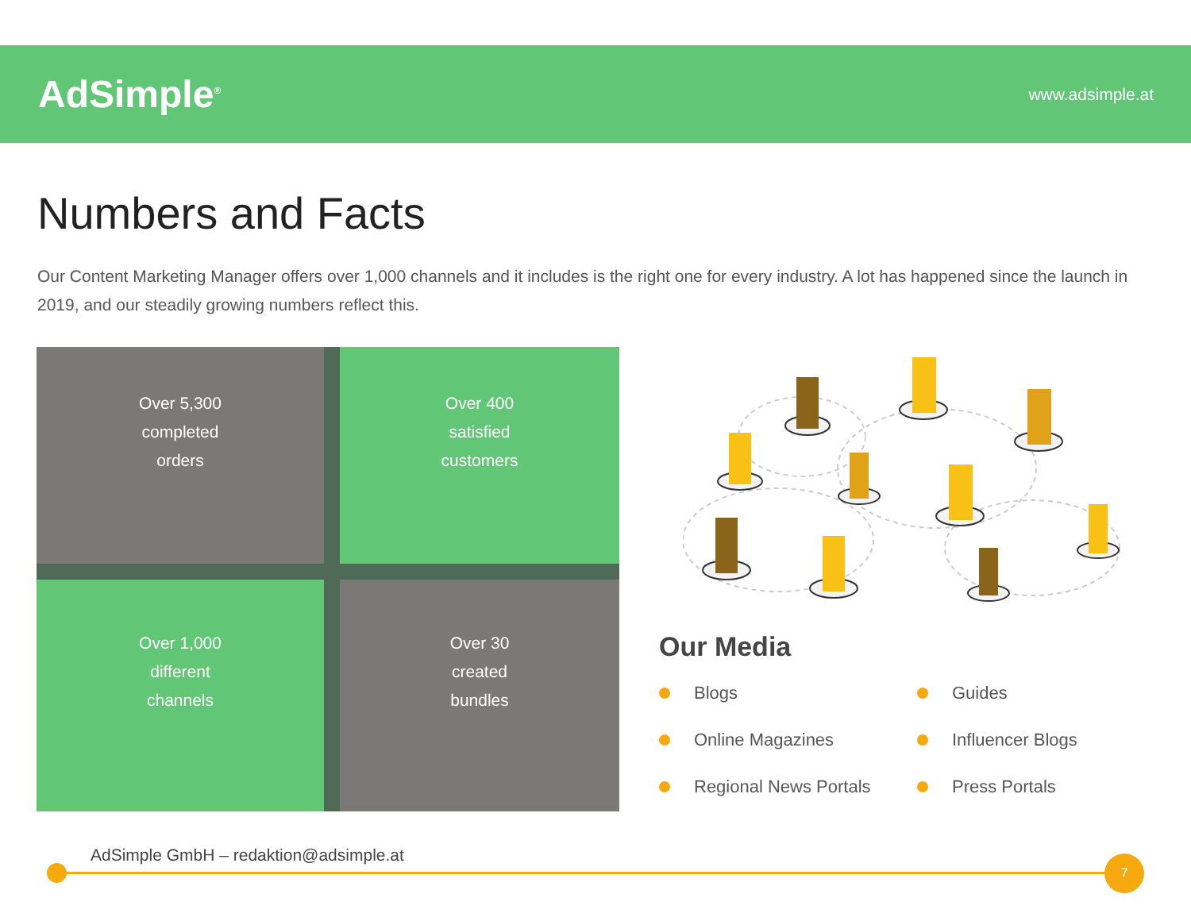AdSimple<sup>®</sup>
www.adsimple.at
Numbers and Facts
Our Content Marketing Manager offers over 1,000 channels and it includes is the right one for every industry. A lot has happened since the launch in 2019, and our steadily growing numbers reflect this.
Over 5,300
completed
orders
Over 400
satisfied
customers
Over 1,000
different
channels
Over 30
created
bundles
Our Media
Blogs
Guides
Online Magazines
Influencer Blogs
Regional News Portals
Press Portals
AdSimple GmbH – redaktion@adsimple.at
7